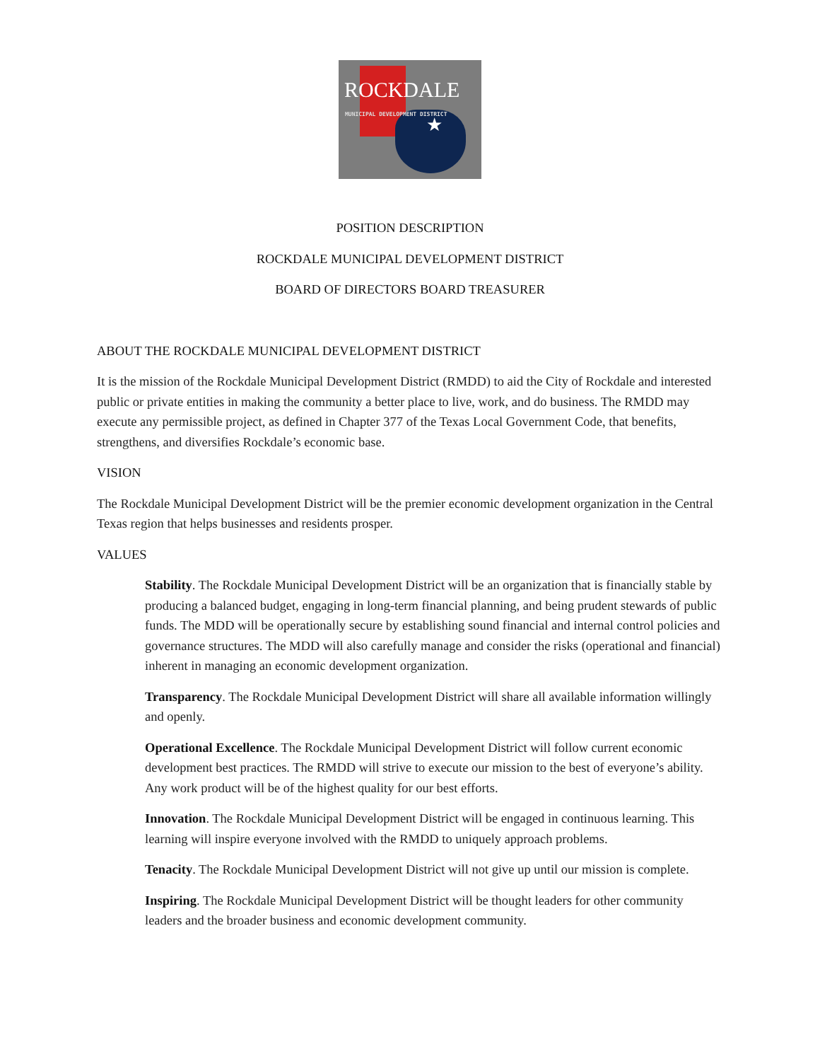ROCKDALE
MUNICIPAL DEVELOPMENT DISTRICT
★
POSITION DESCRIPTION
ROCKDALE MUNICIPAL DEVELOPMENT DISTRICT
BOARD OF DIRECTORS BOARD TREASURER
ABOUT THE ROCKDALE MUNICIPAL DEVELOPMENT DISTRICT
It is the mission of the Rockdale Municipal Development District (RMDD) to aid the City of Rockdale and interested public or private entities in making the community a better place to live, work, and do business. The RMDD may execute any permissible project, as defined in Chapter 377 of the Texas Local Government Code, that benefits, strengthens, and diversifies Rockdale’s economic base.
VISION
The Rockdale Municipal Development District will be the premier economic development organization in the Central Texas region that helps businesses and residents prosper.
VALUES
Stability. The Rockdale Municipal Development District will be an organization that is financially stable by producing a balanced budget, engaging in long-term financial planning, and being prudent stewards of public funds. The MDD will be operationally secure by establishing sound financial and internal control policies and governance structures. The MDD will also carefully manage and consider the risks (operational and financial) inherent in managing an economic development organization.
Transparency. The Rockdale Municipal Development District will share all available information willingly and openly.
Operational Excellence. The Rockdale Municipal Development District will follow current economic development best practices. The RMDD will strive to execute our mission to the best of everyone’s ability. Any work product will be of the highest quality for our best efforts.
Innovation. The Rockdale Municipal Development District will be engaged in continuous learning. This learning will inspire everyone involved with the RMDD to uniquely approach problems.
Tenacity. The Rockdale Municipal Development District will not give up until our mission is complete.
Inspiring. The Rockdale Municipal Development District will be thought leaders for other community leaders and the broader business and economic development community.